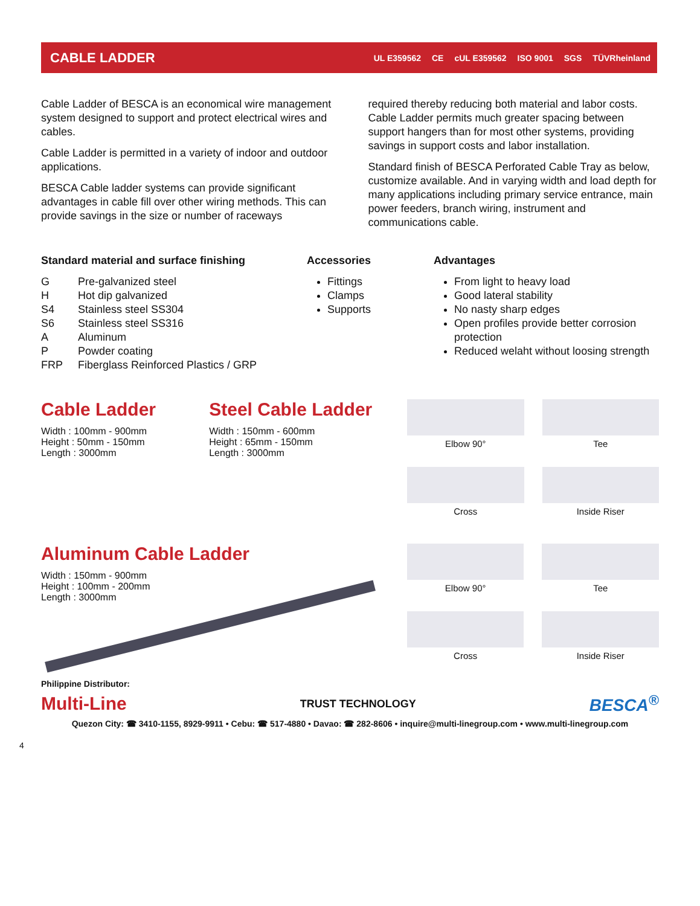CABLE LADDER
UL E359562 CE cUL E359562 ISO 9001 SGS TÜVRheinland
Cable Ladder of BESCA is an economical wire management system designed to support and protect electrical wires and cables.
Cable Ladder is permitted in a variety of indoor and outdoor applications.
BESCA Cable ladder systems can provide significant advantages in cable fill over other wiring methods. This can provide savings in the size or number of raceways
required thereby reducing both material and labor costs. Cable Ladder permits much greater spacing between support hangers than for most other systems, providing savings in support costs and labor installation.
Standard finish of BESCA Perforated Cable Tray as below, customize available. And in varying width and load depth for many applications including primary service entrance, main power feeders, branch wiring, instrument and communications cable.
Standard material and surface finishing
| G | Pre-galvanized steel |
| H | Hot dip galvanized |
| S4 | Stainless steel SS304 |
| S6 | Stainless steel SS316 |
| A | Aluminum |
| P | Powder coating |
| FRP | Fiberglass Reinforced Plastics / GRP |
Accessories
Fittings
Clamps
Supports
Advantages
From light to heavy load
Good lateral stability
No nasty sharp edges
Open profiles provide better corrosion protection
Reduced welaht without loosing strength
Cable Ladder
Width : 100mm - 900mm
Height : 50mm - 150mm
Length : 3000mm
Steel Cable Ladder
Width : 150mm - 600mm
Height : 65mm - 150mm
Length : 3000mm
Elbow 90°
Tee
Cross
Inside Riser
Aluminum Cable Ladder
Width : 150mm - 900mm
Height : 100mm - 200mm
Length : 3000mm
Elbow 90°
Tee
Cross
Inside Riser
Philippine Distributor:
Multi-Line TRUST TECHNOLOGY BESCA<sup>®</sup>
Quezon City: ☎ 3410-1155, 8929-9911 • Cebu: ☎ 517-4880 • Davao: ☎ 282-8606 • inquire@multi-linegroup.com • www.multi-linegroup.com
4